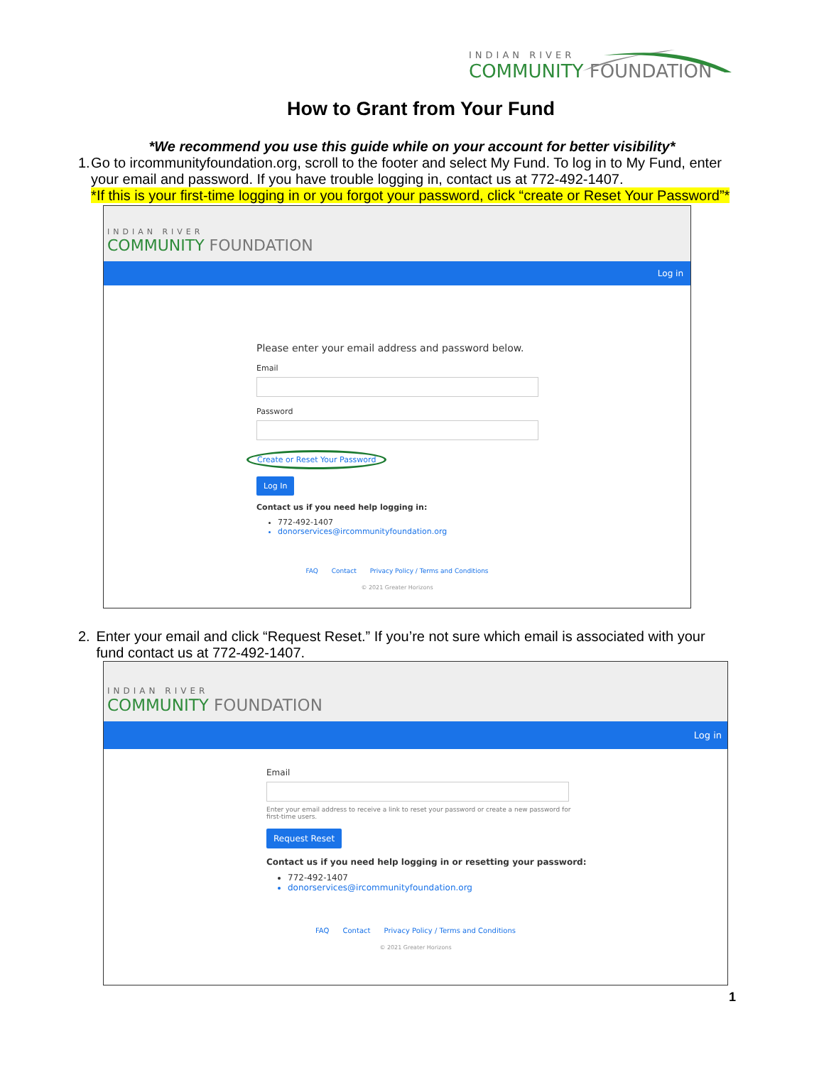INDIAN RIVER
COMMUNITY FOUNDATION
How to Grant from Your Fund
*We recommend you use this guide while on your account for better visibility*
1. Go to ircommunityfoundation.org, scroll to the footer and select My Fund. To log in to My Fund, enter your email and password. If you have trouble logging in, contact us at 772-492-1407.
*If this is your first-time logging in or you forgot your password, click “create or Reset Your Password”*
INDIAN RIVER
COMMUNITY FOUNDATION
Log in
Please enter your email address and password below.
Email
Password
Create or Reset Your Password
Log In
Contact us if you need help logging in:
772-492-1407
donorservices@ircommunityfoundation.org
FAQ Contact Privacy Policy / Terms and Conditions
© 2021 Greater Horizons
2. Enter your email and click “Request Reset.” If you’re not sure which email is associated with your fund contact us at 772-492-1407.
INDIAN RIVER
COMMUNITY FOUNDATION
Log in
Email
Enter your email address to receive a link to reset your password or create a new password for first-time users.
Request Reset
Contact us if you need help logging in or resetting your password:
772-492-1407
donorservices@ircommunityfoundation.org
FAQ Contact Privacy Policy / Terms and Conditions
© 2021 Greater Horizons
1